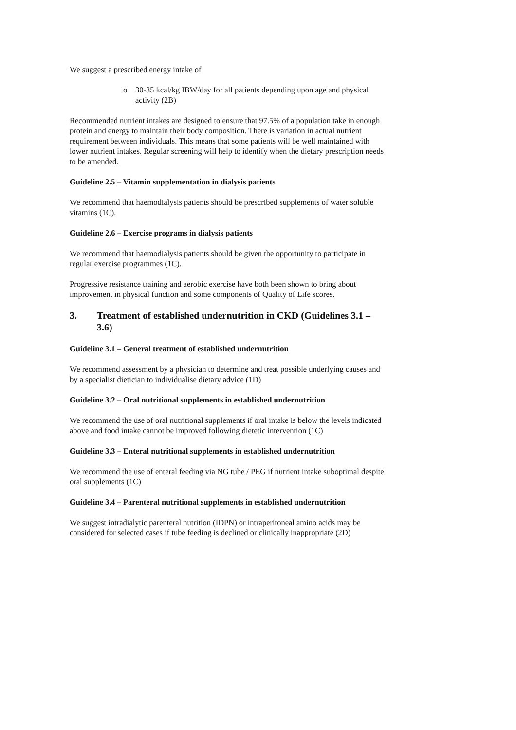We suggest a prescribed energy intake of
o 30-35 kcal/kg IBW/day for all patients depending upon age and physical activity (2B)
Recommended nutrient intakes are designed to ensure that 97.5% of a population take in enough protein and energy to maintain their body composition. There is variation in actual nutrient requirement between individuals. This means that some patients will be well maintained with lower nutrient intakes. Regular screening will help to identify when the dietary prescription needs to be amended.
Guideline 2.5 – Vitamin supplementation in dialysis patients
We recommend that haemodialysis patients should be prescribed supplements of water soluble vitamins (1C).
Guideline 2.6 – Exercise programs in dialysis patients
We recommend that haemodialysis patients should be given the opportunity to participate in regular exercise programmes (1C).
Progressive resistance training and aerobic exercise have both been shown to bring about improvement in physical function and some components of Quality of Life scores.
3. Treatment of established undernutrition in CKD (Guidelines 3.1 – 3.6)
Guideline 3.1 – General treatment of established undernutrition
We recommend assessment by a physician to determine and treat possible underlying causes and by a specialist dietician to individualise dietary advice (1D)
Guideline 3.2 – Oral nutritional supplements in established undernutrition
We recommend the use of oral nutritional supplements if oral intake is below the levels indicated above and food intake cannot be improved following dietetic intervention (1C)
Guideline 3.3 – Enteral nutritional supplements in established undernutrition
We recommend the use of enteral feeding via NG tube / PEG if nutrient intake suboptimal despite oral supplements (1C)
Guideline 3.4 – Parenteral nutritional supplements in established undernutrition
We suggest intradialytic parenteral nutrition (IDPN) or intraperitoneal amino acids may be considered for selected cases if tube feeding is declined or clinically inappropriate (2D)